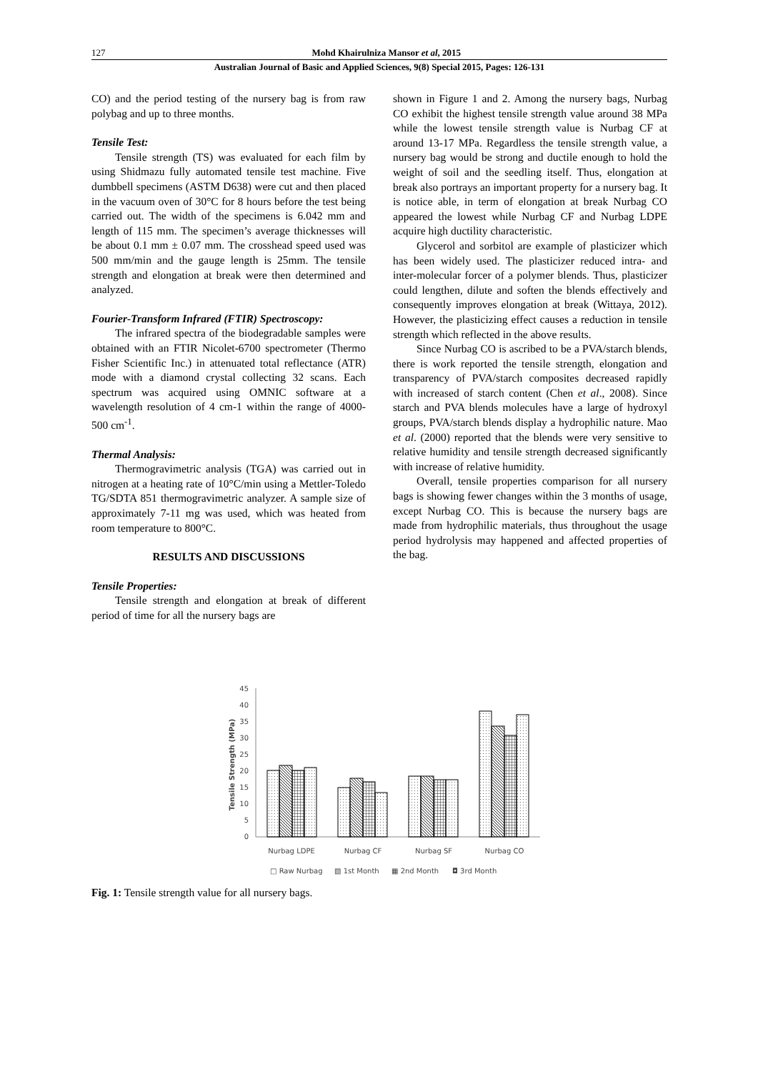127 Mohd Khairulniza Mansor et al, 2015
Australian Journal of Basic and Applied Sciences, 9(8) Special 2015, Pages: 126-131
CO) and the period testing of the nursery bag is from raw polybag and up to three months.
Tensile Test:
Tensile strength (TS) was evaluated for each film by using Shidmazu fully automated tensile test machine. Five dumbbell specimens (ASTM D638) were cut and then placed in the vacuum oven of 30°C for 8 hours before the test being carried out. The width of the specimens is 6.042 mm and length of 115 mm. The specimen’s average thicknesses will be about 0.1 mm ± 0.07 mm. The crosshead speed used was 500 mm/min and the gauge length is 25mm. The tensile strength and elongation at break were then determined and analyzed.
Fourier-Transform Infrared (FTIR) Spectroscopy:
The infrared spectra of the biodegradable samples were obtained with an FTIR Nicolet-6700 spectrometer (Thermo Fisher Scientific Inc.) in attenuated total reflectance (ATR) mode with a diamond crystal collecting 32 scans. Each spectrum was acquired using OMNIC software at a wavelength resolution of 4 cm-1 within the range of 4000-500 cm<sup>-1</sup>.
Thermal Analysis:
Thermogravimetric analysis (TGA) was carried out in nitrogen at a heating rate of 10°C/min using a Mettler-Toledo TG/SDTA 851 thermogravimetric analyzer. A sample size of approximately 7-11 mg was used, which was heated from room temperature to 800°C.
RESULTS AND DISCUSSIONS
Tensile Properties:
Tensile strength and elongation at break of different period of time for all the nursery bags are
shown in Figure 1 and 2. Among the nursery bags, Nurbag CO exhibit the highest tensile strength value around 38 MPa while the lowest tensile strength value is Nurbag CF at around 13-17 MPa. Regardless the tensile strength value, a nursery bag would be strong and ductile enough to hold the weight of soil and the seedling itself. Thus, elongation at break also portrays an important property for a nursery bag. It is notice able, in term of elongation at break Nurbag CO appeared the lowest while Nurbag CF and Nurbag LDPE acquire high ductility characteristic.
Glycerol and sorbitol are example of plasticizer which has been widely used. The plasticizer reduced intra- and inter-molecular forcer of a polymer blends. Thus, plasticizer could lengthen, dilute and soften the blends effectively and consequently improves elongation at break (Wittaya, 2012). However, the plasticizing effect causes a reduction in tensile strength which reflected in the above results.
Since Nurbag CO is ascribed to be a PVA/starch blends, there is work reported the tensile strength, elongation and transparency of PVA/starch composites decreased rapidly with increased of starch content (Chen et al., 2008). Since starch and PVA blends molecules have a large of hydroxyl groups, PVA/starch blends display a hydrophilic nature. Mao et al. (2000) reported that the blends were very sensitive to relative humidity and tensile strength decreased significantly with increase of relative humidity.
Overall, tensile properties comparison for all nursery bags is showing fewer changes within the 3 months of usage, except Nurbag CO. This is because the nursery bags are made from hydrophilic materials, thus throughout the usage period hydrolysis may happened and affected properties of the bag.
45
40
35
30
25
20
15
10
5
0
Tensile Strength (MPa)
Nurbag LDPE
Nurbag CF
Nurbag SF
Nurbag CO
□ Raw Nurbag
▧ 1st Month
▦ 2nd Month
◘ 3rd Month
Fig. 1: Tensile strength value for all nursery bags.